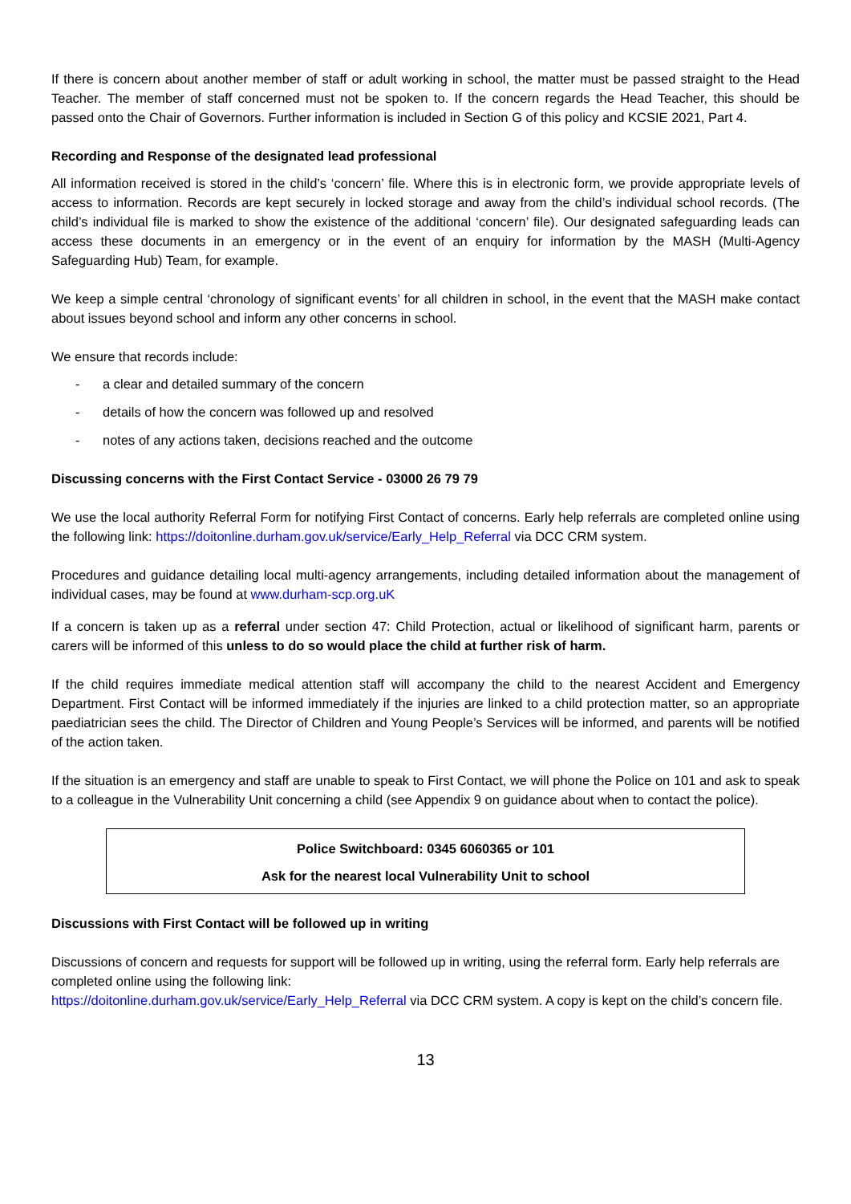If there is concern about another member of staff or adult working in school, the matter must be passed straight to the Head Teacher. The member of staff concerned must not be spoken to. If the concern regards the Head Teacher, this should be passed onto the Chair of Governors. Further information is included in Section G of this policy and KCSIE 2021, Part 4.
Recording and Response of the designated lead professional
All information received is stored in the child’s ‘concern’ file. Where this is in electronic form, we provide appropriate levels of access to information. Records are kept securely in locked storage and away from the child’s individual school records. (The child’s individual file is marked to show the existence of the additional ‘concern’ file). Our designated safeguarding leads can access these documents in an emergency or in the event of an enquiry for information by the MASH (Multi-Agency Safeguarding Hub) Team, for example.
We keep a simple central ‘chronology of significant events’ for all children in school, in the event that the MASH make contact about issues beyond school and inform any other concerns in school.
We ensure that records include:
- a clear and detailed summary of the concern
- details of how the concern was followed up and resolved
- notes of any actions taken, decisions reached and the outcome
Discussing concerns with the First Contact Service - 03000 26 79 79
We use the local authority Referral Form for notifying First Contact of concerns. Early help referrals are completed online using the following link: https://doitonline.durham.gov.uk/service/Early_Help_Referral via DCC CRM system.
Procedures and guidance detailing local multi-agency arrangements, including detailed information about the management of individual cases, may be found at www.durham-scp.org.uK
If a concern is taken up as a referral under section 47: Child Protection, actual or likelihood of significant harm, parents or carers will be informed of this unless to do so would place the child at further risk of harm.
If the child requires immediate medical attention staff will accompany the child to the nearest Accident and Emergency Department. First Contact will be informed immediately if the injuries are linked to a child protection matter, so an appropriate paediatrician sees the child. The Director of Children and Young People’s Services will be informed, and parents will be notified of the action taken.
If the situation is an emergency and staff are unable to speak to First Contact, we will phone the Police on 101 and ask to speak to a colleague in the Vulnerability Unit concerning a child (see Appendix 9 on guidance about when to contact the police).
Police Switchboard: 0345 6060365 or 101
Ask for the nearest local Vulnerability Unit to school
Discussions with First Contact will be followed up in writing
Discussions of concern and requests for support will be followed up in writing, using the referral form. Early help referrals are completed online using the following link:
https://doitonline.durham.gov.uk/service/Early_Help_Referral via DCC CRM system. A copy is kept on the child’s concern file.
13